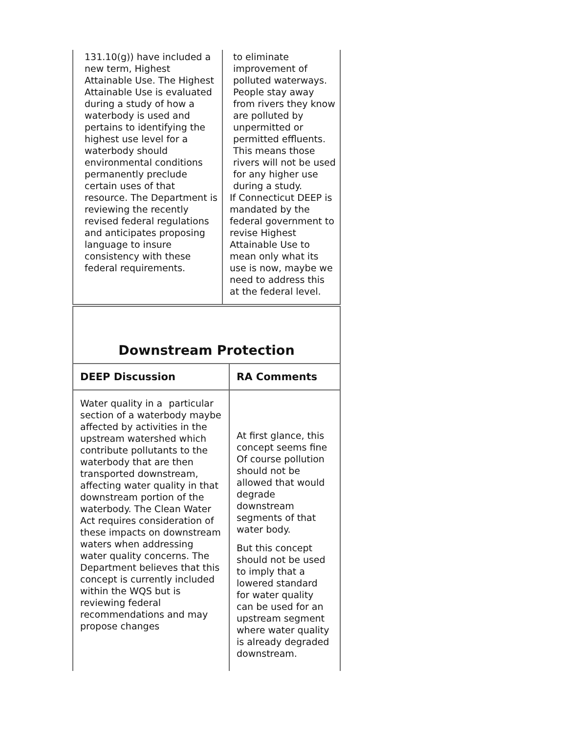| 131.10(g)) have included a new term, Highest Attainable Use. The Highest Attainable Use is evaluated during a study of how a waterbody is used and pertains to identifying the highest use level for a waterbody should environmental conditions permanently preclude certain uses of that resource. The Department is reviewing the recently revised federal regulations and anticipates proposing language to insure consistency with these federal requirements. | to eliminate improvement of polluted waterways. People stay away from rivers they know are polluted by unpermitted or permitted effluents. This means those rivers will not be used for any higher use during a study. If Connecticut DEEP is mandated by the federal government to revise Highest Attainable Use to mean only what its use is now, maybe we need to address this at the federal level. |
| Downstream Protection | |
| --- | --- |
| DEEP Discussion | RA Comments |
| Water quality in a particular section of a waterbody maybe affected by activities in the upstream watershed which contribute pollutants to the waterbody that are then transported downstream, affecting water quality in that downstream portion of the waterbody. The Clean Water Act requires consideration of these impacts on downstream waters when addressing water quality concerns. The Department believes that this concept is currently included within the WQS but is reviewing federal recommendations and may propose changes | At first glance, this concept seems fine Of course pollution should not be allowed that would degrade downstream segments of that water body. But this concept should not be used to imply that a lowered standard for water quality can be used for an upstream segment where water quality is already degraded downstream. |